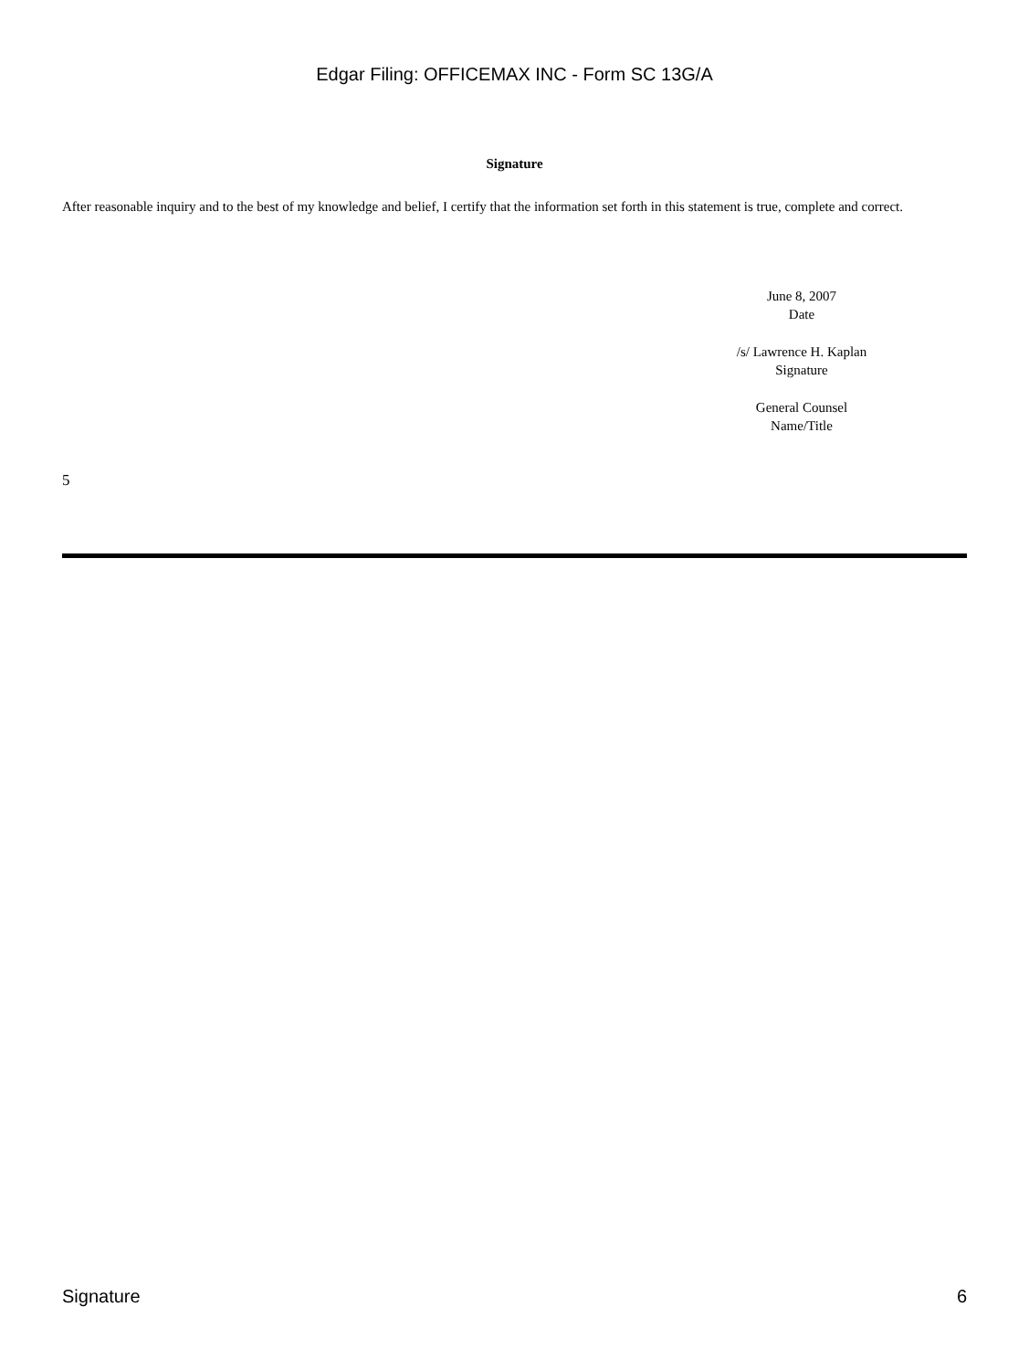Edgar Filing: OFFICEMAX INC - Form SC 13G/A
Signature
After reasonable inquiry and to the best of my knowledge and belief, I certify that the information set forth in this statement is true, complete and correct.
June 8, 2007
Date
/s/ Lawrence H. Kaplan
Signature
General Counsel
Name/Title
5
Signature 6